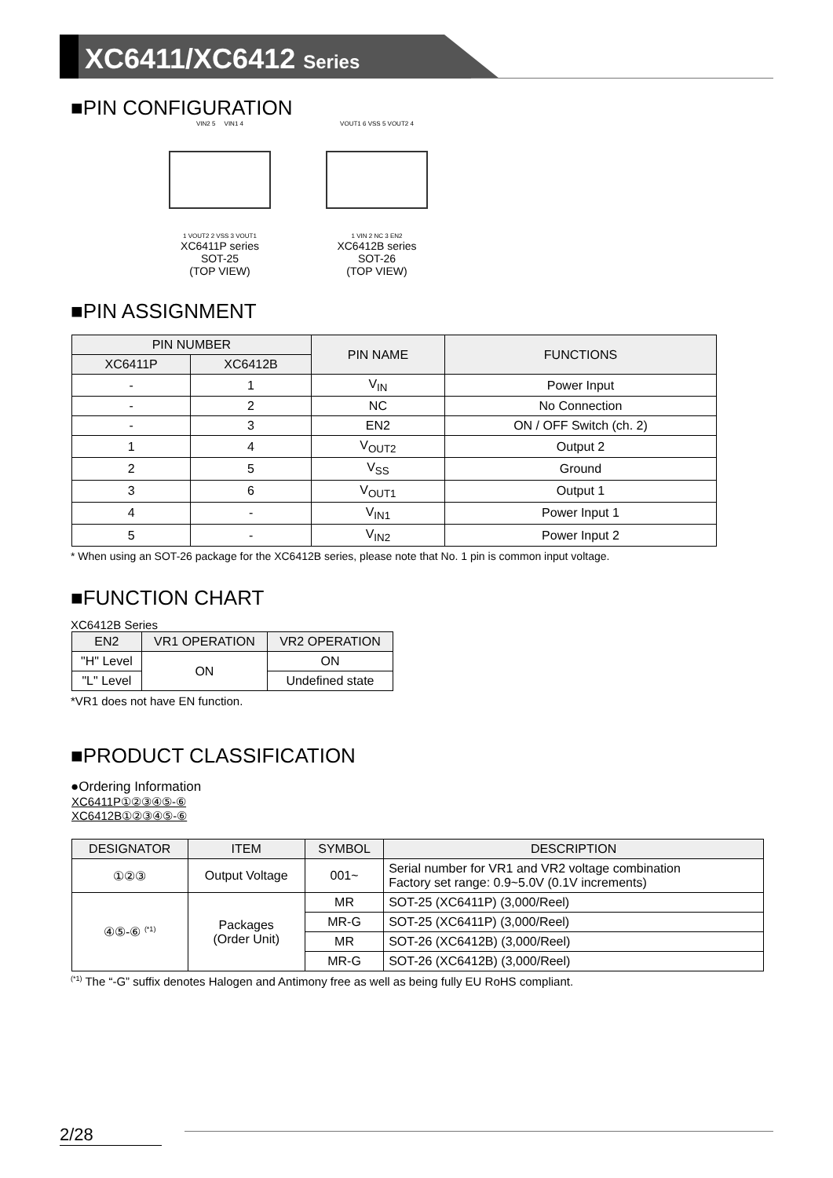XC6411/XC6412 Series
■PIN CONFIGURATION
VIN2 5 VIN1 4
1 VOUT2 2 VSS 3 VOUT1
XC6411P series
SOT-25
(TOP VIEW)
VOUT1 6 VSS 5 VOUT2 4
1 VIN 2 NC 3 EN2
XC6412B series
SOT-26
(TOP VIEW)
■PIN ASSIGNMENT
| PIN NUMBER | | PIN NAME | FUNCTIONS |
| --- | --- | --- | --- |
| XC6411P | XC6412B | | |
| - | 1 | V<sub>IN</sub> | Power Input |
| - | 2 | NC | No Connection |
| - | 3 | EN2 | ON / OFF Switch (ch. 2) |
| 1 | 4 | V<sub>OUT2</sub> | Output 2 |
| 2 | 5 | V<sub>SS</sub> | Ground |
| 3 | 6 | V<sub>OUT1</sub> | Output 1 |
| 4 | - | V<sub>IN1</sub> | Power Input 1 |
| 5 | - | V<sub>IN2</sub> | Power Input 2 |
* When using an SOT-26 package for the XC6412B series, please note that No. 1 pin is common input voltage.
■FUNCTION CHART
XC6412B Series
| EN2 | VR1 OPERATION | VR2 OPERATION |
| --- | --- | --- |
| "H" Level | ON | ON |
| "L" Level | | Undefined state |
*VR1 does not have EN function.
■PRODUCT CLASSIFICATION
●Ordering Information
XC6411P①②③④⑤-⑥
XC6412B①②③④⑤-⑥
| DESIGNATOR | ITEM | SYMBOL | DESCRIPTION |
| --- | --- | --- | --- |
| ①②③ | Output Voltage | 001~ | Serial number for VR1 and VR2 voltage combination Factory set range: 0.9~5.0V (0.1V increments) |
| ④⑤-⑥ <sup>(*1)</sup> | Packages (Order Unit) | MR | SOT-25 (XC6411P) (3,000/Reel) |
| | | MR-G | SOT-25 (XC6411P) (3,000/Reel) |
| | | MR | SOT-26 (XC6412B) (3,000/Reel) |
| | | MR-G | SOT-26 (XC6412B) (3,000/Reel) |
<sup>(*1)</sup> The “-G” suffix denotes Halogen and Antimony free as well as being fully EU RoHS compliant.
2/28